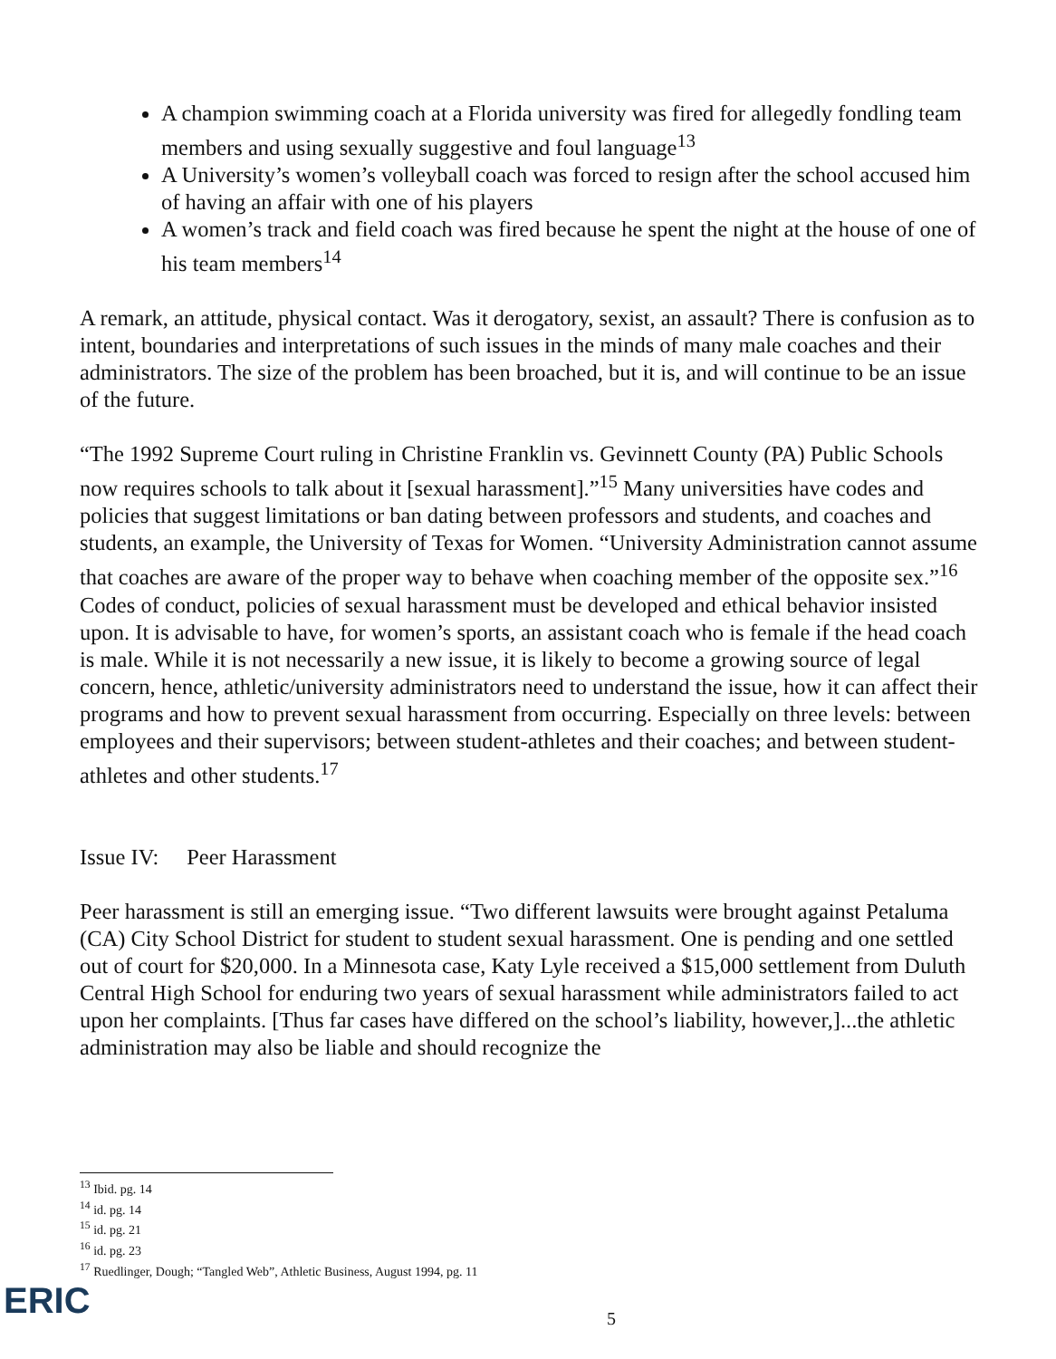A champion swimming coach at a Florida university was fired for allegedly fondling team members and using sexually suggestive and foul language<sup>13</sup>
A University’s women’s volleyball coach was forced to resign after the school accused him of having an affair with one of his players
A women’s track and field coach was fired because he spent the night at the house of one of his team members<sup>14</sup>
A remark, an attitude, physical contact. Was it derogatory, sexist, an assault? There is confusion as to intent, boundaries and interpretations of such issues in the minds of many male coaches and their administrators. The size of the problem has been broached, but it is, and will continue to be an issue of the future.
“The 1992 Supreme Court ruling in Christine Franklin vs. Gevinnett County (PA) Public Schools now requires schools to talk about it [sexual harassment].”<sup>15</sup> Many universities have codes and policies that suggest limitations or ban dating between professors and students, and coaches and students, an example, the University of Texas for Women. “University Administration cannot assume that coaches are aware of the proper way to behave when coaching member of the opposite sex.”<sup>16</sup> Codes of conduct, policies of sexual harassment must be developed and ethical behavior insisted upon. It is advisable to have, for women’s sports, an assistant coach who is female if the head coach is male. While it is not necessarily a new issue, it is likely to become a growing source of legal concern, hence, athletic/university administrators need to understand the issue, how it can affect their programs and how to prevent sexual harassment from occurring. Especially on three levels: between employees and their supervisors; between student-athletes and their coaches; and between student-athletes and other students.<sup>17</sup>
Issue IV: Peer Harassment
Peer harassment is still an emerging issue. “Two different lawsuits were brought against Petaluma (CA) City School District for student to student sexual harassment. One is pending and one settled out of court for $20,000. In a Minnesota case, Katy Lyle received a $15,000 settlement from Duluth Central High School for enduring two years of sexual harassment while administrators failed to act upon her complaints. [Thus far cases have differed on the school’s liability, however,]...the athletic administration may also be liable and should recognize the
<sup>13</sup> Ibid. pg. 14
<sup>14</sup> id. pg. 14
<sup>15</sup> id. pg. 21
<sup>16</sup> id. pg. 23
<sup>17</sup> Ruedlinger, Dough; “Tangled Web”, Athletic Business, August 1994, pg. 11
ERIC 5